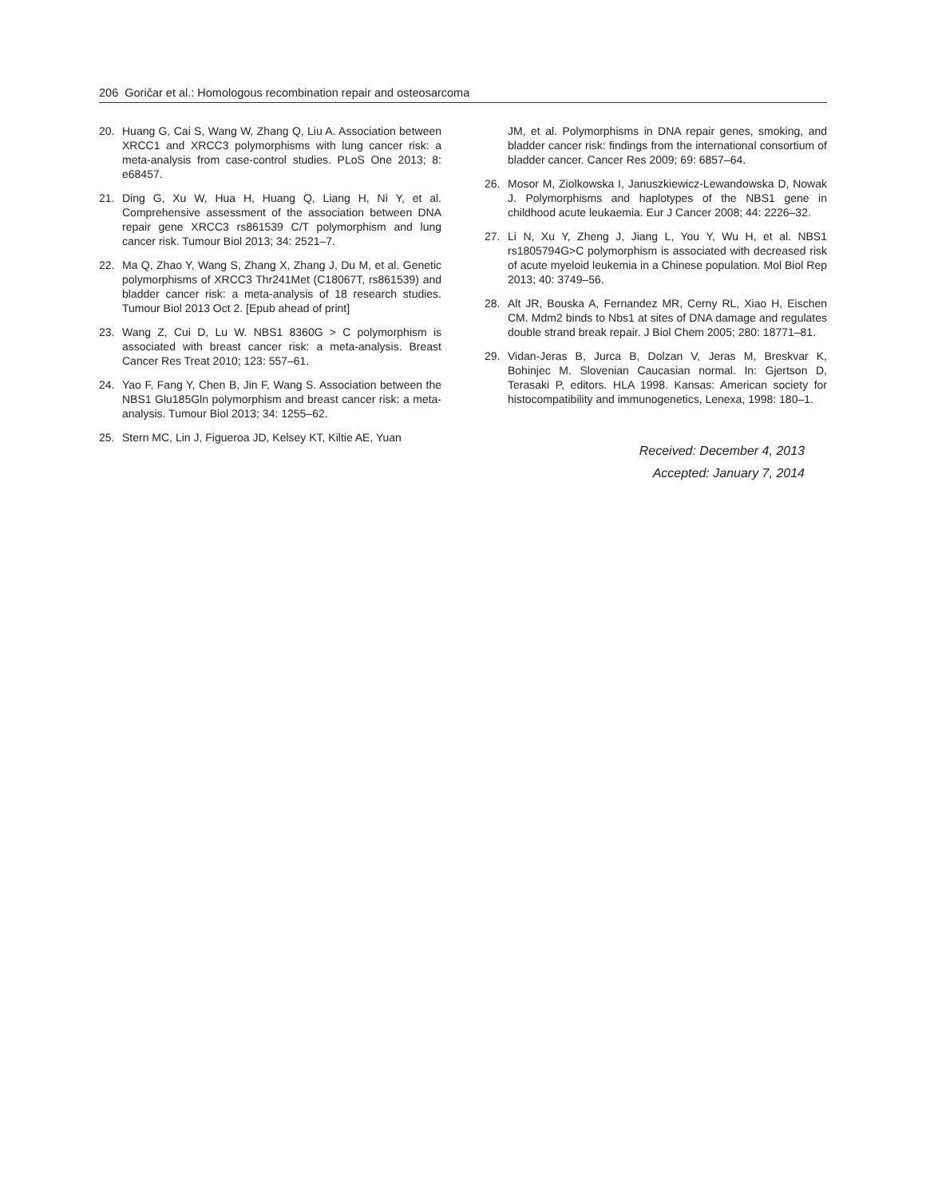206 Goričar et al.: Homologous recombination repair and osteosarcoma
20. Huang G, Cai S, Wang W, Zhang Q, Liu A. Association between XRCC1 and XRCC3 polymorphisms with lung cancer risk: a meta-analysis from case-control studies. PLoS One 2013; 8: e68457.
21. Ding G, Xu W, Hua H, Huang Q, Liang H, Ni Y, et al. Comprehensive assessment of the association between DNA repair gene XRCC3 rs861539 C/T polymorphism and lung cancer risk. Tumour Biol 2013; 34: 2521–7.
22. Ma Q, Zhao Y, Wang S, Zhang X, Zhang J, Du M, et al. Genetic polymorphisms of XRCC3 Thr241Met (C18067T, rs861539) and bladder cancer risk: a meta-analysis of 18 research studies. Tumour Biol 2013 Oct 2. [Epub ahead of print]
23. Wang Z, Cui D, Lu W. NBS1 8360G > C polymorphism is associated with breast cancer risk: a meta-analysis. Breast Cancer Res Treat 2010; 123: 557–61.
24. Yao F, Fang Y, Chen B, Jin F, Wang S. Association between the NBS1 Glu185Gln polymorphism and breast cancer risk: a meta-analysis. Tumour Biol 2013; 34: 1255–62.
25. Stern MC, Lin J, Figueroa JD, Kelsey KT, Kiltie AE, Yuan
JM, et al. Polymorphisms in DNA repair genes, smoking, and bladder cancer risk: findings from the international consortium of bladder cancer. Cancer Res 2009; 69: 6857–64.
26. Mosor M, Ziolkowska I, Januszkiewicz-Lewandowska D, Nowak J. Polymorphisms and haplotypes of the NBS1 gene in childhood acute leukaemia. Eur J Cancer 2008; 44: 2226–32.
27. Li N, Xu Y, Zheng J, Jiang L, You Y, Wu H, et al. NBS1 rs1805794G>C polymorphism is associated with decreased risk of acute myeloid leukemia in a Chinese population. Mol Biol Rep 2013; 40: 3749–56.
28. Alt JR, Bouska A, Fernandez MR, Cerny RL, Xiao H, Eischen CM. Mdm2 binds to Nbs1 at sites of DNA damage and regulates double strand break repair. J Biol Chem 2005; 280: 18771–81.
29. Vidan-Jeras B, Jurca B, Dolzan V, Jeras M, Breskvar K, Bohinjec M. Slovenian Caucasian normal. In: Gjertson D, Terasaki P, editors. HLA 1998. Kansas: American society for histocompatibility and immunogenetics, Lenexa, 1998: 180–1.
Received: December 4, 2013
Accepted: January 7, 2014